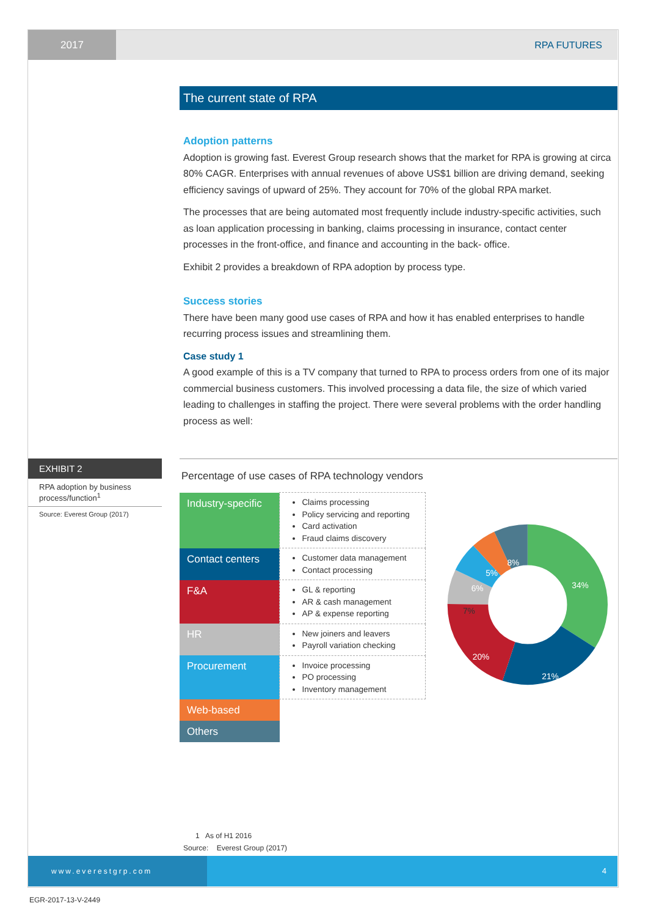2017
RPA FUTURES
The current state of RPA
Adoption patterns
Adoption is growing fast. Everest Group research shows that the market for RPA is growing at circa 80% CAGR. Enterprises with annual revenues of above US$1 billion are driving demand, seeking efficiency savings of upward of 25%. They account for 70% of the global RPA market.
The processes that are being automated most frequently include industry-specific activities, such as loan application processing in banking, claims processing in insurance, contact center processes in the front-office, and finance and accounting in the back- office.
Exhibit 2 provides a breakdown of RPA adoption by process type.
Success stories
There have been many good use cases of RPA and how it has enabled enterprises to handle recurring process issues and streamlining them.
Case study 1
A good example of this is a TV company that turned to RPA to process orders from one of its major commercial business customers. This involved processing a data file, the size of which varied leading to challenges in staffing the project. There were several problems with the order handling process as well:
EXHIBIT 2
RPA adoption by business process/function<sup>1</sup>
Source: Everest Group (2017)
Percentage of use cases of RPA technology vendors
| Industry-specific | Claims processing Policy servicing and reporting Card activation Fraud claims discovery |
| Contact centers | Customer data management Contact processing |
| F&A | GL & reporting AR & cash management AP & expense reporting |
| HR | New joiners and leavers Payroll variation checking |
| Procurement | Invoice processing PO processing Inventory management |
| Web-based | |
| Others | |
34%
21%
20%
7%
6%
5%
8%
1 As of H1 2016
Source: Everest Group (2017)
www.everestgrp.com 4
EGR-2017-13-V-2449